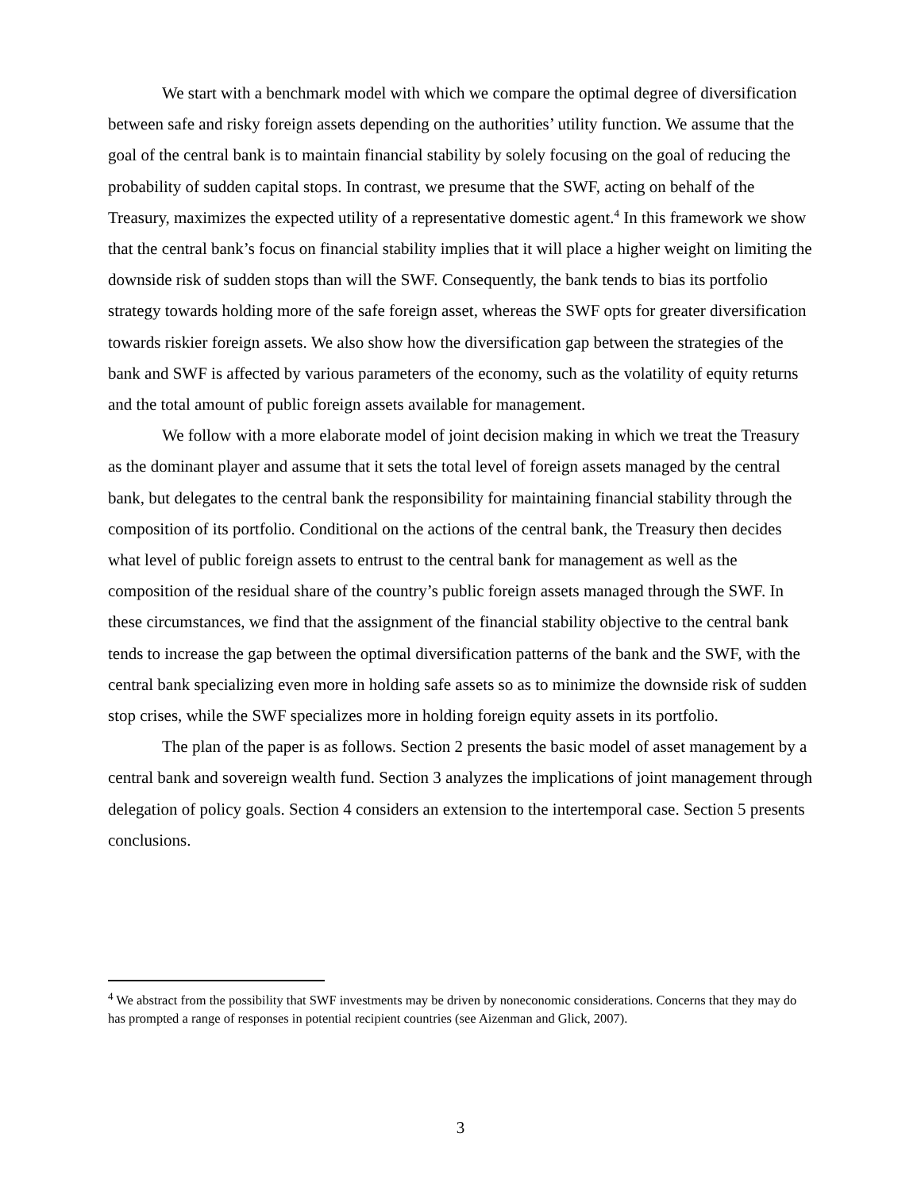We start with a benchmark model with which we compare the optimal degree of diversification between safe and risky foreign assets depending on the authorities’ utility function. We assume that the goal of the central bank is to maintain financial stability by solely focusing on the goal of reducing the probability of sudden capital stops. In contrast, we presume that the SWF, acting on behalf of the Treasury, maximizes the expected utility of a representative domestic agent.<sup>4</sup> In this framework we show that the central bank’s focus on financial stability implies that it will place a higher weight on limiting the downside risk of sudden stops than will the SWF. Consequently, the bank tends to bias its portfolio strategy towards holding more of the safe foreign asset, whereas the SWF opts for greater diversification towards riskier foreign assets. We also show how the diversification gap between the strategies of the bank and SWF is affected by various parameters of the economy, such as the volatility of equity returns and the total amount of public foreign assets available for management.
We follow with a more elaborate model of joint decision making in which we treat the Treasury as the dominant player and assume that it sets the total level of foreign assets managed by the central bank, but delegates to the central bank the responsibility for maintaining financial stability through the composition of its portfolio. Conditional on the actions of the central bank, the Treasury then decides what level of public foreign assets to entrust to the central bank for management as well as the composition of the residual share of the country’s public foreign assets managed through the SWF. In these circumstances, we find that the assignment of the financial stability objective to the central bank tends to increase the gap between the optimal diversification patterns of the bank and the SWF, with the central bank specializing even more in holding safe assets so as to minimize the downside risk of sudden stop crises, while the SWF specializes more in holding foreign equity assets in its portfolio.
The plan of the paper is as follows. Section 2 presents the basic model of asset management by a central bank and sovereign wealth fund. Section 3 analyzes the implications of joint management through delegation of policy goals. Section 4 considers an extension to the intertemporal case. Section 5 presents conclusions.
<sup>4</sup> We abstract from the possibility that SWF investments may be driven by noneconomic considerations. Concerns that they may do has prompted a range of responses in potential recipient countries (see Aizenman and Glick, 2007).
3